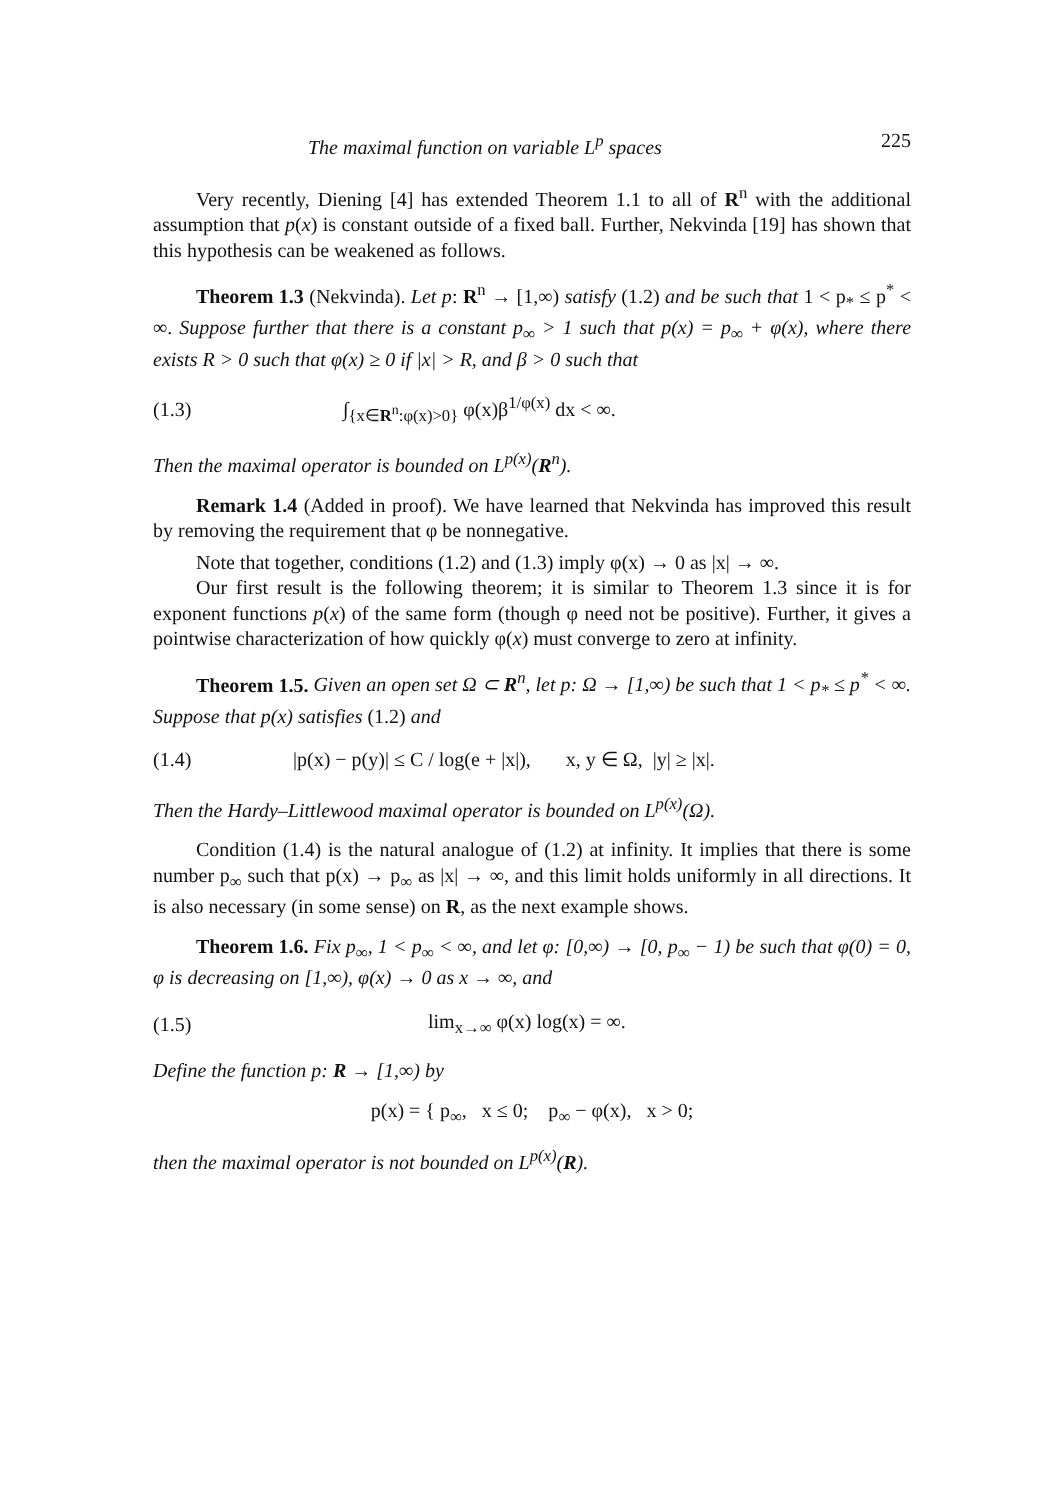The maximal function on variable L<sup>p</sup> spaces 225
Very recently, Diening [4] has extended Theorem 1.1 to all of R<sup>n</sup> with the additional assumption that p(x) is constant outside of a fixed ball. Further, Nekvinda [19] has shown that this hypothesis can be weakened as follows.
Theorem 1.3 (Nekvinda). Let p: R<sup>n</sup> → [1,∞) satisfy (1.2) and be such that 1 < p<sub>*</sub> ≤ p<sup>*</sup> < ∞. Suppose further that there is a constant p<sub>∞</sub> > 1 such that p(x) = p<sub>∞</sub> + φ(x), where there exists R > 0 such that φ(x) ≥ 0 if |x| > R, and β > 0 such that
(1.3) ∫<sub>{x∈R<sup>n</sup>:φ(x)>0}</sub> φ(x)β<sup>1/φ(x)</sup> dx < ∞.
Then the maximal operator is bounded on L<sup>p(x)</sup>(R<sup>n</sup>).
Remark 1.4 (Added in proof). We have learned that Nekvinda has improved this result by removing the requirement that φ be nonnegative.
Note that together, conditions (1.2) and (1.3) imply φ(x) → 0 as |x| → ∞.
Our first result is the following theorem; it is similar to Theorem 1.3 since it is for exponent functions p(x) of the same form (though φ need not be positive). Further, it gives a pointwise characterization of how quickly φ(x) must converge to zero at infinity.
Theorem 1.5. Given an open set Ω ⊂ R<sup>n</sup>, let p: Ω → [1,∞) be such that 1 < p<sub>*</sub> ≤ p<sup>*</sup> < ∞. Suppose that p(x) satisfies (1.2) and
(1.4) |p(x) − p(y)| ≤ C / log(e + |x|), x, y ∈ Ω, |y| ≥ |x|.
Then the Hardy–Littlewood maximal operator is bounded on L<sup>p(x)</sup>(Ω).
Condition (1.4) is the natural analogue of (1.2) at infinity. It implies that there is some number p<sub>∞</sub> such that p(x) → p<sub>∞</sub> as |x| → ∞, and this limit holds uniformly in all directions. It is also necessary (in some sense) on R, as the next example shows.
Theorem 1.6. Fix p<sub>∞</sub>, 1 < p<sub>∞</sub> < ∞, and let φ: [0,∞) → [0, p<sub>∞</sub> − 1) be such that φ(0) = 0, φ is decreasing on [1,∞), φ(x) → 0 as x → ∞, and
(1.5) lim<sub>x→∞</sub> φ(x) log(x) = ∞.
Define the function p: R → [1,∞) by
p(x) = { p<sub>∞</sub>, x ≤ 0; p<sub>∞</sub> − φ(x), x > 0;
then the maximal operator is not bounded on L<sup>p(x)</sup>(R).